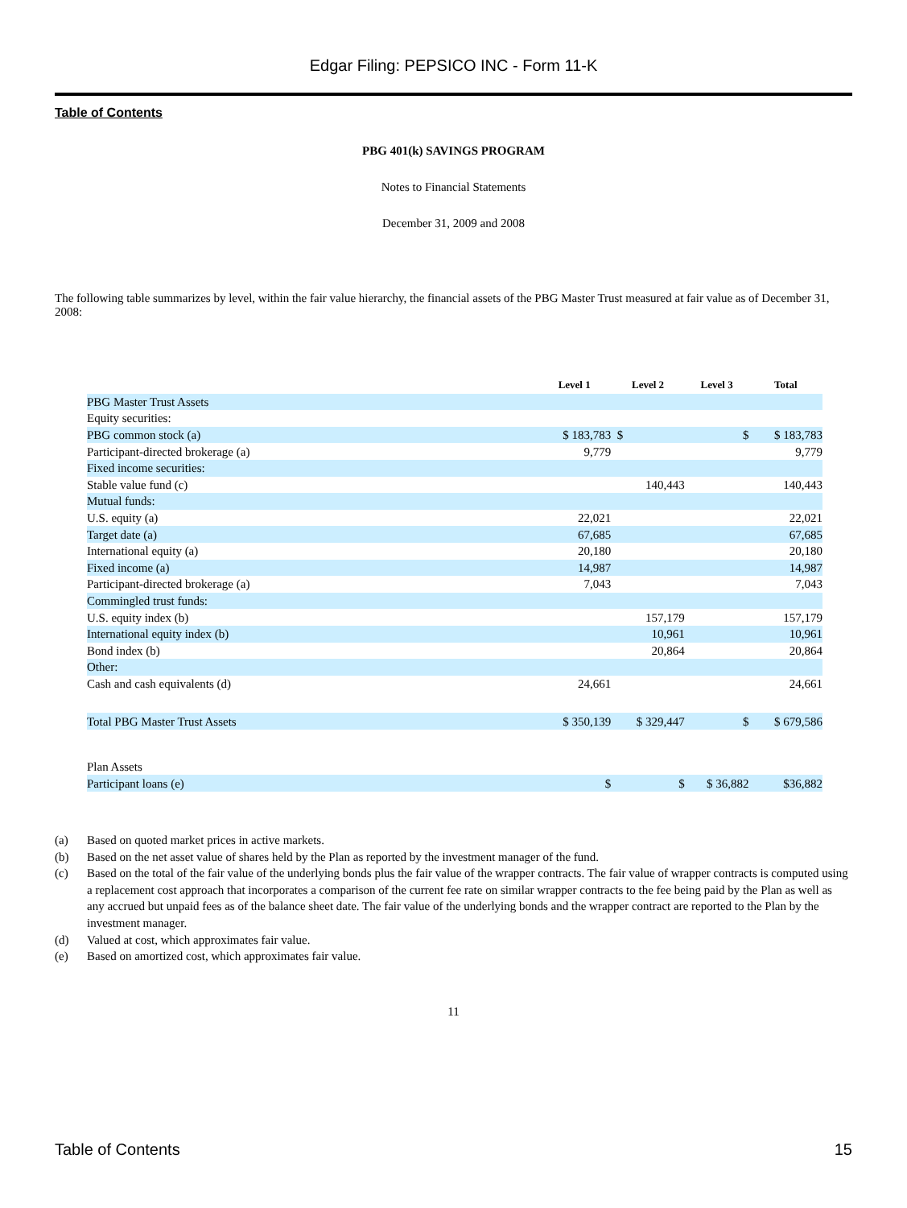Edgar Filing: PEPSICO INC - Form 11-K
Table of Contents
PBG 401(k) SAVINGS PROGRAM
Notes to Financial Statements
December 31, 2009 and 2008
The following table summarizes by level, within the fair value hierarchy, the financial assets of the PBG Master Trust measured at fair value as of December 31, 2008:
| | Level 1 | Level 2 | Level 3 | Total |
| --- | --- | --- | --- | --- |
| PBG Master Trust Assets | | | | |
| Equity securities: | | | | |
| PBG common stock (a) | $ 183,783 | $ | $ | $ 183,783 |
| Participant-directed brokerage (a) | 9,779 | | | 9,779 |
| Fixed income securities: | | | | |
| Stable value fund (c) | | 140,443 | | 140,443 |
| Mutual funds: | | | | |
| U.S. equity (a) | 22,021 | | | 22,021 |
| Target date (a) | 67,685 | | | 67,685 |
| International equity (a) | 20,180 | | | 20,180 |
| Fixed income (a) | 14,987 | | | 14,987 |
| Participant-directed brokerage (a) | 7,043 | | | 7,043 |
| Commingled trust funds: | | | | |
| U.S. equity index (b) | | 157,179 | | 157,179 |
| International equity index (b) | | 10,961 | | 10,961 |
| Bond index (b) | | 20,864 | | 20,864 |
| Other: | | | | |
| Cash and cash equivalents (d) | 24,661 | | | 24,661 |
| Total PBG Master Trust Assets | $ 350,139 | $ 329,447 | $ | $ 679,586 |
| Plan Assets | | | | |
| Participant loans (e) | $ | $ | $ 36,882 | $36,882 |
(a) Based on quoted market prices in active markets.
(b) Based on the net asset value of shares held by the Plan as reported by the investment manager of the fund.
(c) Based on the total of the fair value of the underlying bonds plus the fair value of the wrapper contracts. The fair value of wrapper contracts is computed using a replacement cost approach that incorporates a comparison of the current fee rate on similar wrapper contracts to the fee being paid by the Plan as well as any accrued but unpaid fees as of the balance sheet date. The fair value of the underlying bonds and the wrapper contract are reported to the Plan by the investment manager.
(d) Valued at cost, which approximates fair value.
(e) Based on amortized cost, which approximates fair value.
11
Table of Contents 15